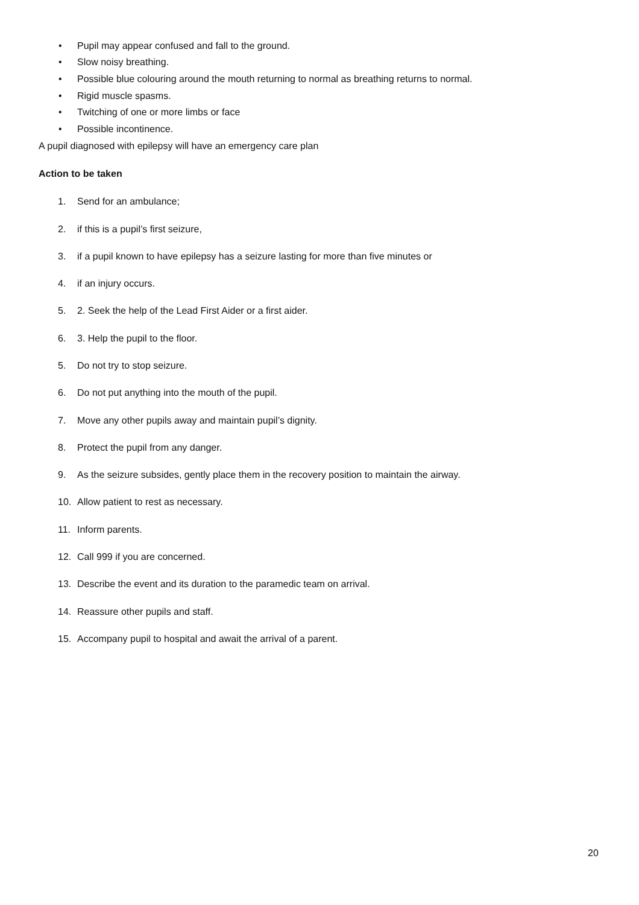• Pupil may appear confused and fall to the ground.
• Slow noisy breathing.
• Possible blue colouring around the mouth returning to normal as breathing returns to normal.
• Rigid muscle spasms.
• Twitching of one or more limbs or face
• Possible incontinence.
A pupil diagnosed with epilepsy will have an emergency care plan
Action to be taken
1. Send for an ambulance;
2. if this is a pupil’s first seizure,
3. if a pupil known to have epilepsy has a seizure lasting for more than five minutes or
4. if an injury occurs.
5. 2. Seek the help of the Lead First Aider or a first aider.
6. 3. Help the pupil to the floor.
5. Do not try to stop seizure.
6. Do not put anything into the mouth of the pupil.
7. Move any other pupils away and maintain pupil’s dignity.
8. Protect the pupil from any danger.
9. As the seizure subsides, gently place them in the recovery position to maintain the airway.
10. Allow patient to rest as necessary.
11. Inform parents.
12. Call 999 if you are concerned.
13. Describe the event and its duration to the paramedic team on arrival.
14. Reassure other pupils and staff.
15. Accompany pupil to hospital and await the arrival of a parent.
20